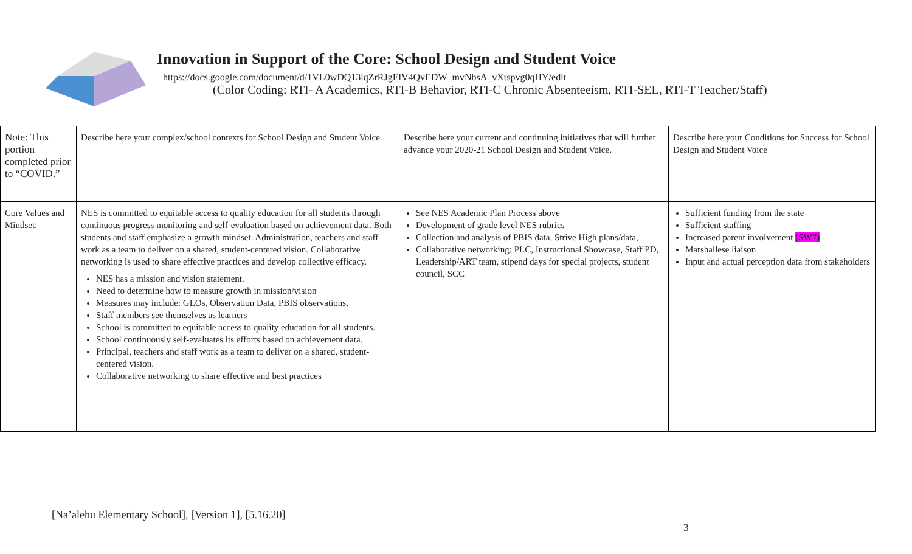Innovation in Support of the Core: School Design and Student Voice
https://docs.google.com/document/d/1VL0wDQ13lqZrRJgElV4QvEDW_mvNbsA_vXtspvg0qHY/edit
(Color Coding: RTI- A Academics, RTI-B Behavior, RTI-C Chronic Absenteeism, RTI-SEL, RTI-T Teacher/Staff)
| Note: This portion completed prior to “COVID.” | Describe here your complex/school contexts for School Design and Student Voice. | Describe here your current and continuing initiatives that will further advance your 2020-21 School Design and Student Voice. | Describe here your Conditions for Success for School Design and Student Voice |
| Core Values and Mindset: | NES is committed to equitable access to quality education for all students through continuous progress monitoring and self-evaluation based on achievement data. Both students and staff emphasize a growth mindset. Administration, teachers and staff work as a team to deliver on a shared, student-centered vision. Collaborative networking is used to share effective practices and develop collective efficacy. NES has a mission and vision statement. Need to determine how to measure growth in mission/vision Measures may include: GLOs, Observation Data, PBIS observations, Staff members see themselves as learners School is committed to equitable access to quality education for all students. School continuously self-evaluates its efforts based on achievement data. Principal, teachers and staff work as a team to deliver on a shared, student-centered vision. Collaborative networking to share effective and best practices | See NES Academic Plan Process above Development of grade level NES rubrics Collection and analysis of PBIS data, Strive High plans/data, Collaborative networking: PLC, Instructional Showcase, Staff PD, Leadership/ART team, stipend days for special projects, student council, SCC | Sufficient funding from the state Sufficient staffing Increased parent involvement (SW7) Marshallese liaison Input and actual perception data from stakeholders |
[Na’alehu Elementary School], [Version 1], [5.16.20]
3